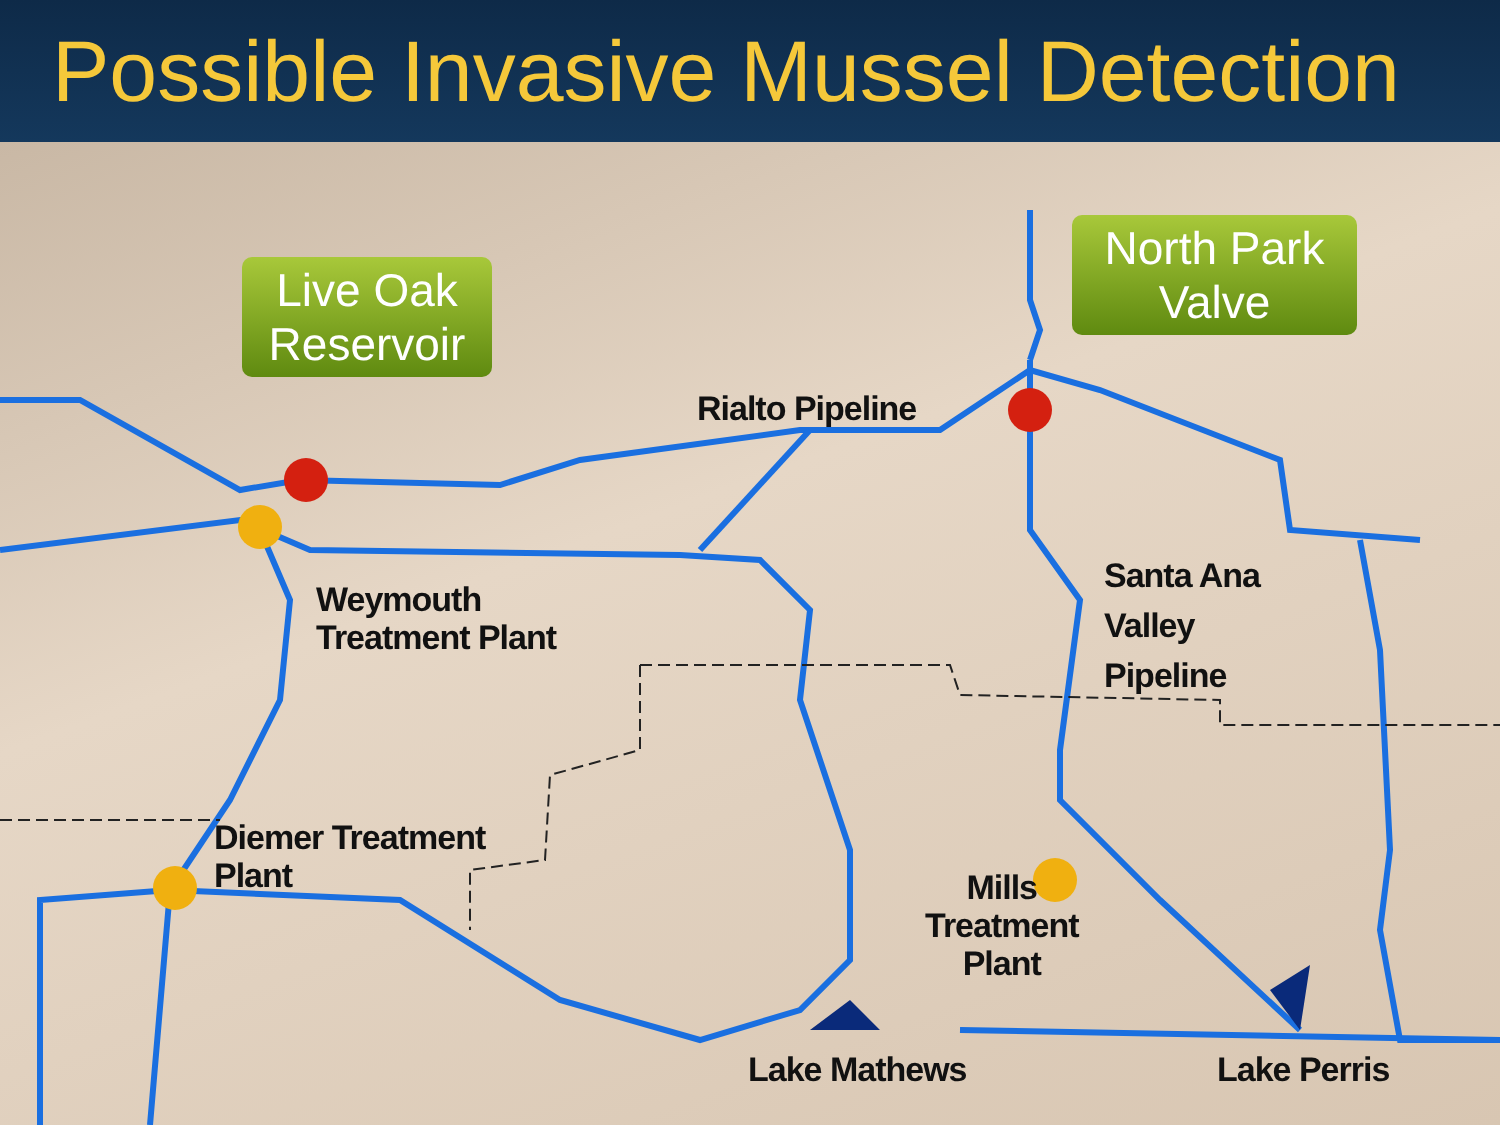Possible Invasive Mussel Detection
Live Oak
Reservoir
North Park
Valve
Rialto Pipeline
Weymouth
Treatment Plant
Santa Ana
Valley
Pipeline
Diemer Treatment
Plant
Mills
Treatment
Plant
Lake Mathews Lake Perris